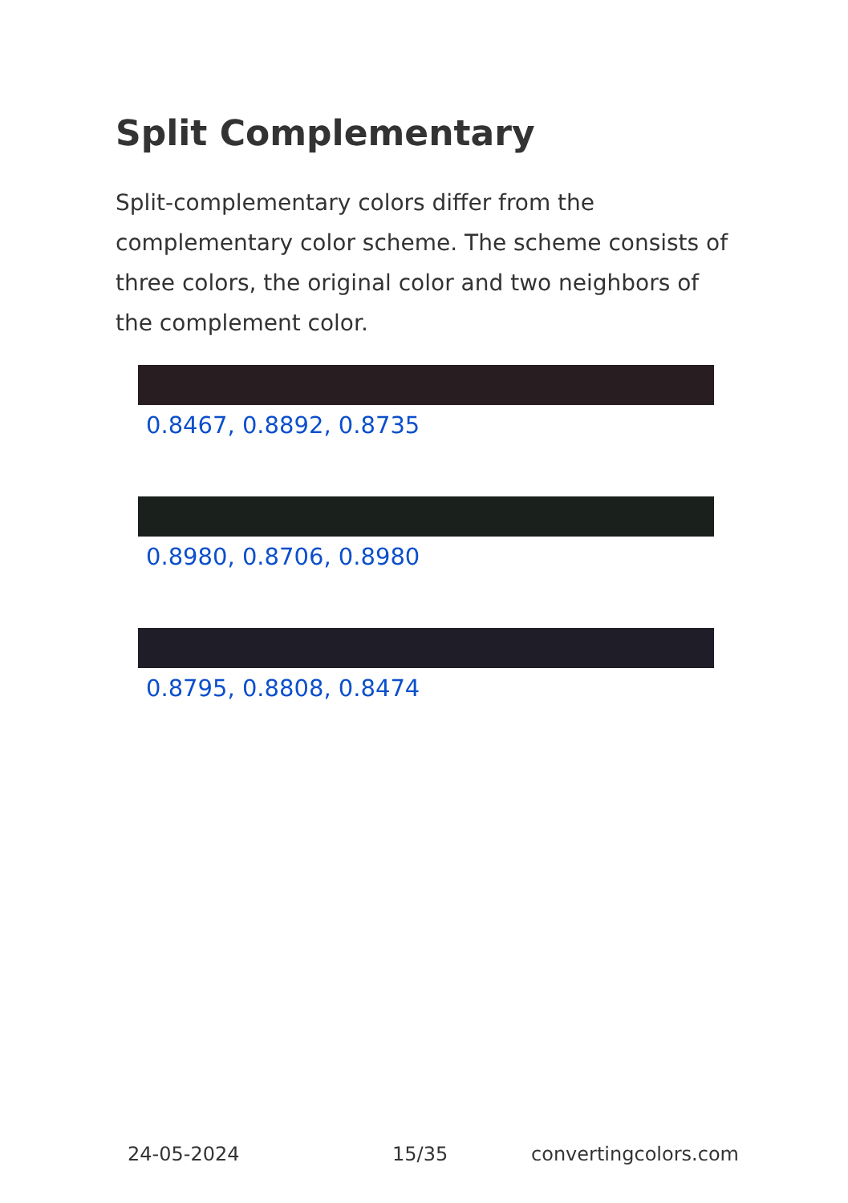Split Complementary
Split-complementary colors differ from the complementary color scheme. The scheme consists of three colors, the original color and two neighbors of the complement color.
0.8467, 0.8892, 0.8735
0.8980, 0.8706, 0.8980
0.8795, 0.8808, 0.8474
24-05-2024 15/35 convertingcolors.com